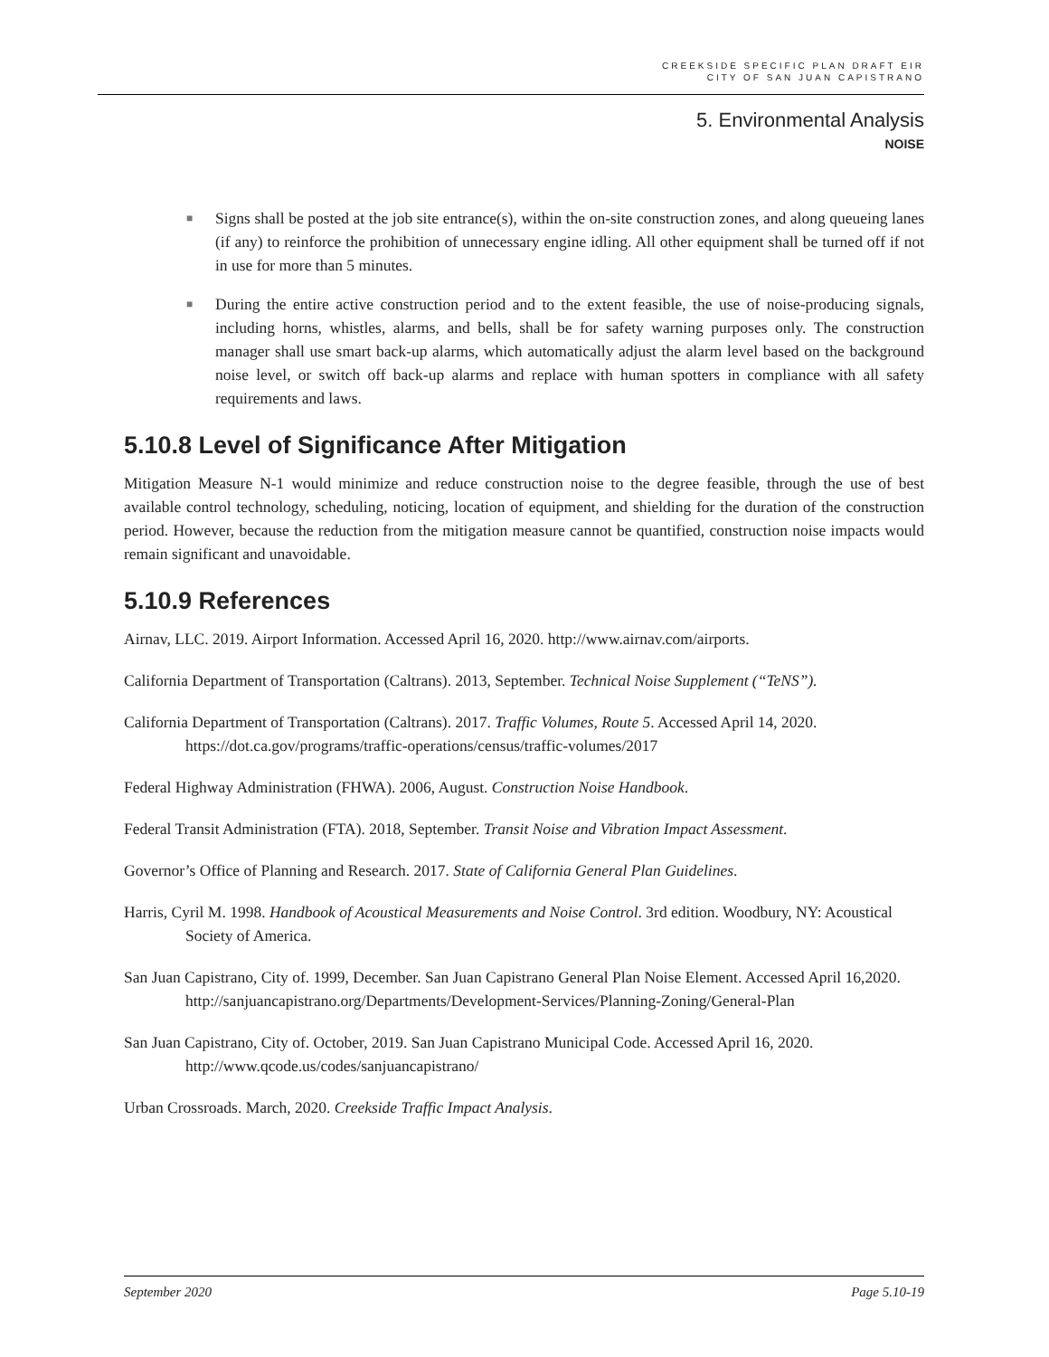CREEKSIDE SPECIFIC PLAN DRAFT EIR
CITY OF SAN JUAN CAPISTRANO
5. Environmental Analysis
NOISE
■ Signs shall be posted at the job site entrance(s), within the on-site construction zones, and along queueing lanes (if any) to reinforce the prohibition of unnecessary engine idling. All other equipment shall be turned off if not in use for more than 5 minutes.
■ During the entire active construction period and to the extent feasible, the use of noise-producing signals, including horns, whistles, alarms, and bells, shall be for safety warning purposes only. The construction manager shall use smart back-up alarms, which automatically adjust the alarm level based on the background noise level, or switch off back-up alarms and replace with human spotters in compliance with all safety requirements and laws.
5.10.8 Level of Significance After Mitigation
Mitigation Measure N-1 would minimize and reduce construction noise to the degree feasible, through the use of best available control technology, scheduling, noticing, location of equipment, and shielding for the duration of the construction period. However, because the reduction from the mitigation measure cannot be quantified, construction noise impacts would remain significant and unavoidable.
5.10.9 References
Airnav, LLC. 2019. Airport Information. Accessed April 16, 2020. http://www.airnav.com/airports.
California Department of Transportation (Caltrans). 2013, September. Technical Noise Supplement (“TeNS”).
California Department of Transportation (Caltrans). 2017. Traffic Volumes, Route 5. Accessed April 14, 2020. https://dot.ca.gov/programs/traffic-operations/census/traffic-volumes/2017
Federal Highway Administration (FHWA). 2006, August. Construction Noise Handbook.
Federal Transit Administration (FTA). 2018, September. Transit Noise and Vibration Impact Assessment.
Governor’s Office of Planning and Research. 2017. State of California General Plan Guidelines.
Harris, Cyril M. 1998. Handbook of Acoustical Measurements and Noise Control. 3rd edition. Woodbury, NY: Acoustical Society of America.
San Juan Capistrano, City of. 1999, December. San Juan Capistrano General Plan Noise Element. Accessed April 16,2020. http://sanjuancapistrano.org/Departments/Development-Services/Planning-Zoning/General-Plan
San Juan Capistrano, City of. October, 2019. San Juan Capistrano Municipal Code. Accessed April 16, 2020. http://www.qcode.us/codes/sanjuancapistrano/
Urban Crossroads. March, 2020. Creekside Traffic Impact Analysis.
September 2020 Page 5.10-19